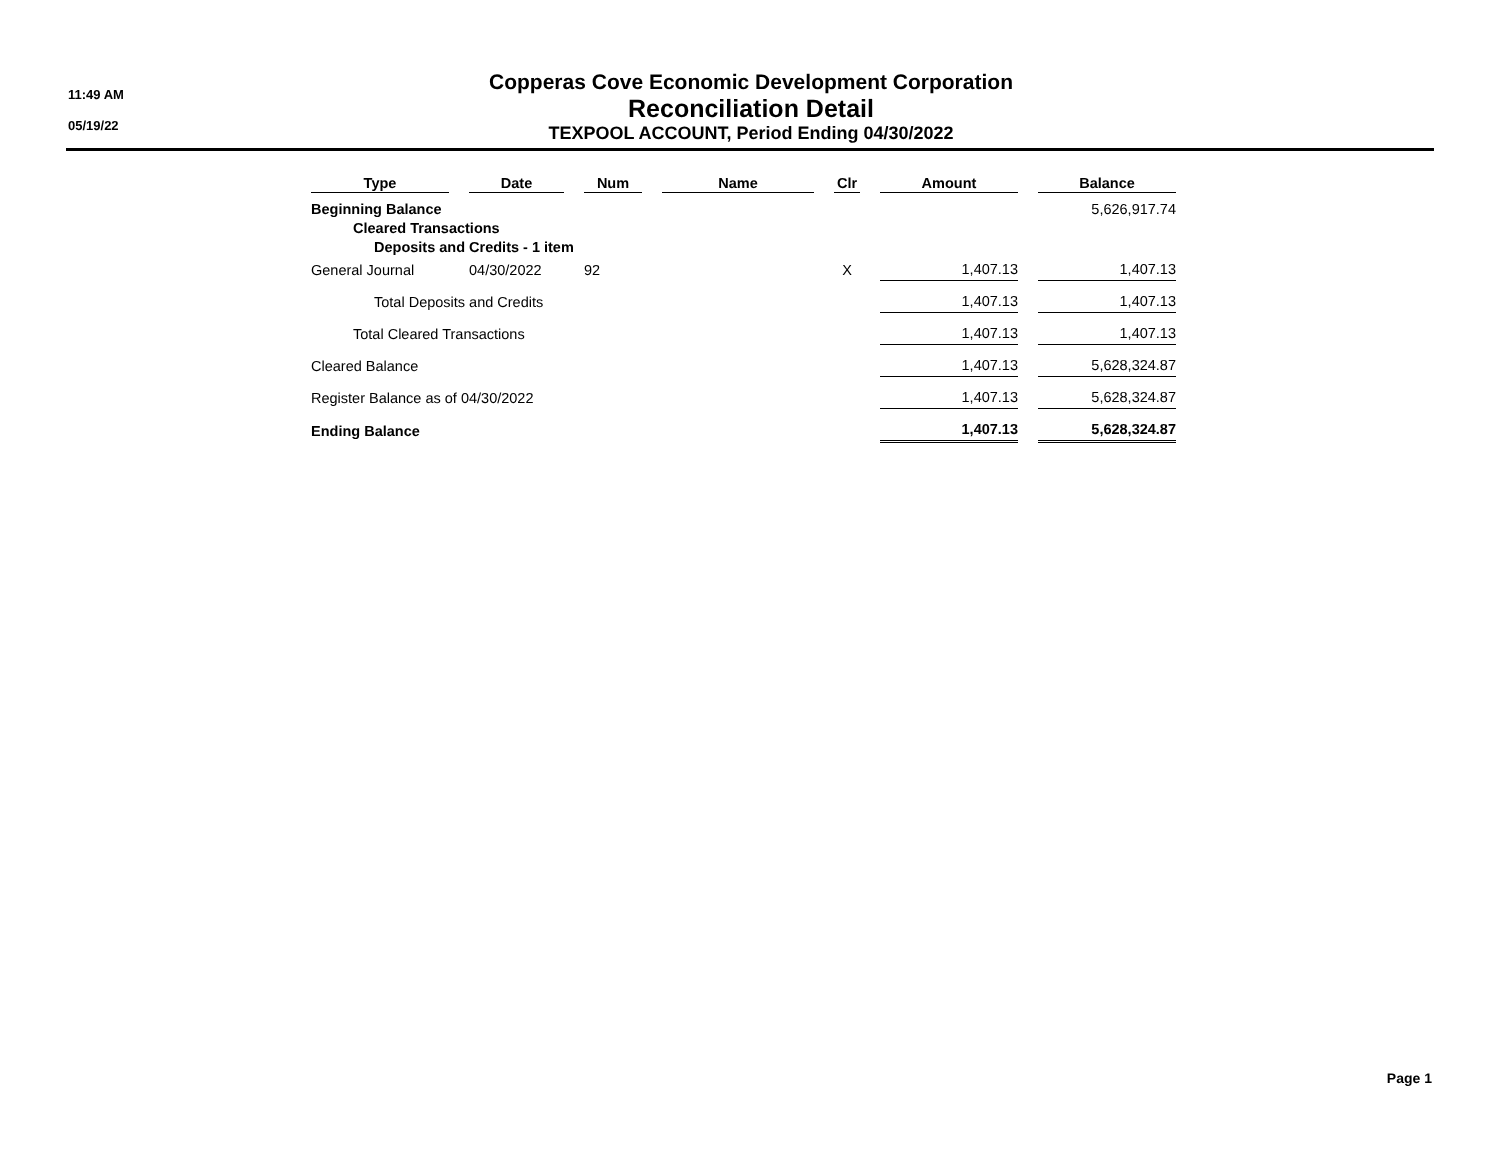11:49 AM
05/19/22
Copperas Cove Economic Development Corporation
Reconciliation Detail
TEXPOOL ACCOUNT, Period Ending 04/30/2022
| Type | Date | Num | Name | Clr | Amount | Balance |
| --- | --- | --- | --- | --- | --- | --- |
| Beginning Balance | | | | | | 5,626,917.74 |
| Cleared Transactions | | | | | | |
| Deposits and Credits - 1 item | | | | | | |
| General Journal | 04/30/2022 | 92 | | X | 1,407.13 | 1,407.13 |
| Total Deposits and Credits | | | | | 1,407.13 | 1,407.13 |
| Total Cleared Transactions | | | | | 1,407.13 | 1,407.13 |
| Cleared Balance | | | | | 1,407.13 | 5,628,324.87 |
| Register Balance as of 04/30/2022 | | | | | 1,407.13 | 5,628,324.87 |
| Ending Balance | | | | | 1,407.13 | 5,628,324.87 |
Page 1